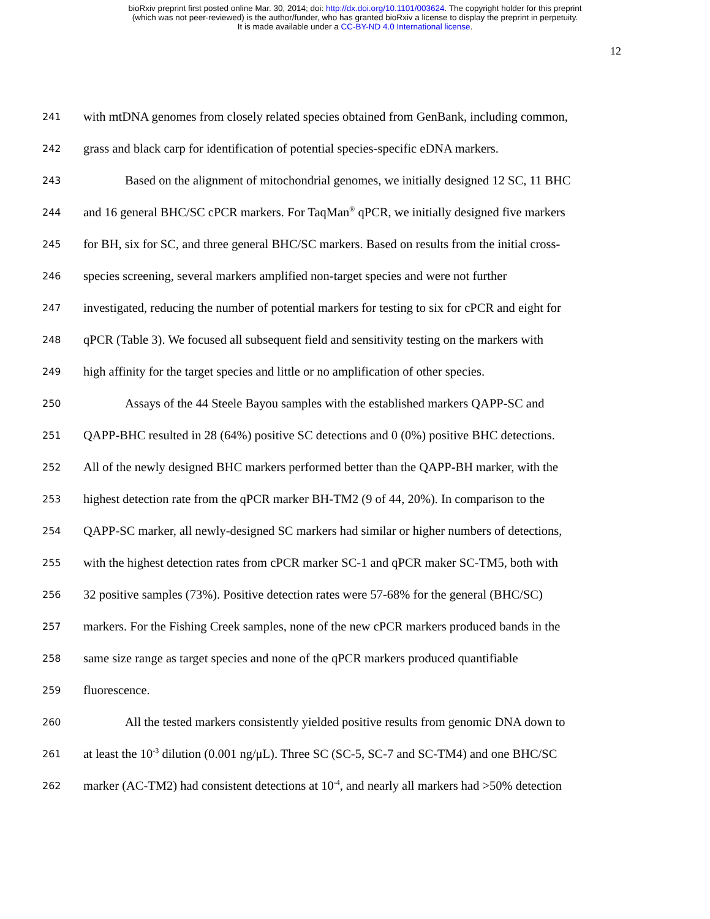bioRxiv preprint first posted online Mar. 30, 2014; doi: http://dx.doi.org/10.1101/003624. The copyright holder for this preprint
(which was not peer-reviewed) is the author/funder, who has granted bioRxiv a license to display the preprint in perpetuity.
It is made available under a CC-BY-ND 4.0 International license.
12
241 with mtDNA genomes from closely related species obtained from GenBank, including common,
242 grass and black carp for identification of potential species-specific eDNA markers.
243 Based on the alignment of mitochondrial genomes, we initially designed 12 SC, 11 BHC
244 and 16 general BHC/SC cPCR markers. For TaqMan<sup>®</sup> qPCR, we initially designed five markers
245 for BH, six for SC, and three general BHC/SC markers. Based on results from the initial cross-
246 species screening, several markers amplified non-target species and were not further
247 investigated, reducing the number of potential markers for testing to six for cPCR and eight for
248 qPCR (Table 3). We focused all subsequent field and sensitivity testing on the markers with
249 high affinity for the target species and little or no amplification of other species.
250 Assays of the 44 Steele Bayou samples with the established markers QAPP-SC and
251 QAPP-BHC resulted in 28 (64%) positive SC detections and 0 (0%) positive BHC detections.
252 All of the newly designed BHC markers performed better than the QAPP-BH marker, with the
253 highest detection rate from the qPCR marker BH-TM2 (9 of 44, 20%). In comparison to the
254 QAPP-SC marker, all newly-designed SC markers had similar or higher numbers of detections,
255 with the highest detection rates from cPCR marker SC-1 and qPCR maker SC-TM5, both with
256 32 positive samples (73%). Positive detection rates were 57-68% for the general (BHC/SC)
257 markers. For the Fishing Creek samples, none of the new cPCR markers produced bands in the
258 same size range as target species and none of the qPCR markers produced quantifiable
259 fluorescence.
260 All the tested markers consistently yielded positive results from genomic DNA down to
261 at least the 10<sup>-3</sup> dilution (0.001 ng/μL). Three SC (SC-5, SC-7 and SC-TM4) and one BHC/SC
262 marker (AC-TM2) had consistent detections at 10<sup>-4</sup>, and nearly all markers had >50% detection